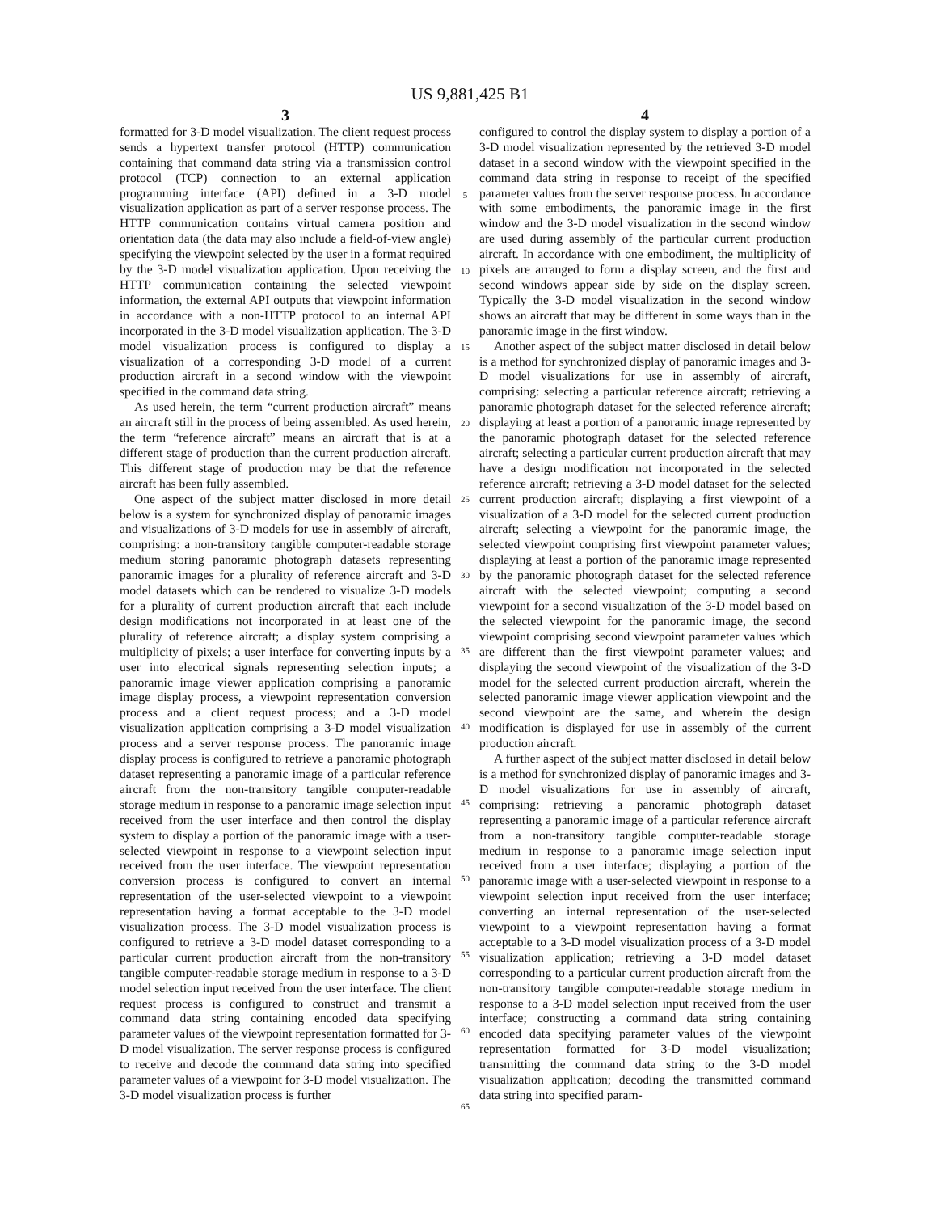US 9,881,425 B1
3
formatted for 3-D model visualization. The client request process sends a hypertext transfer protocol (HTTP) communication containing that command data string via a transmission control protocol (TCP) connection to an external application programming interface (API) defined in a 3-D model visualization application as part of a server response process. The HTTP communication contains virtual camera position and orientation data (the data may also include a field-of-view angle) specifying the viewpoint selected by the user in a format required by the 3-D model visualization application. Upon receiving the HTTP communication containing the selected viewpoint information, the external API outputs that viewpoint information in accordance with a non-HTTP protocol to an internal API incorporated in the 3-D model visualization application. The 3-D model visualization process is configured to display a visualization of a corresponding 3-D model of a current production aircraft in a second window with the viewpoint specified in the command data string.
As used herein, the term “current production aircraft” means an aircraft still in the process of being assembled. As used herein, the term “reference aircraft” means an aircraft that is at a different stage of production than the current production aircraft. This different stage of production may be that the reference aircraft has been fully assembled.
One aspect of the subject matter disclosed in more detail below is a system for synchronized display of panoramic images and visualizations of 3-D models for use in assembly of aircraft, comprising: a non-transitory tangible computer-readable storage medium storing panoramic photograph datasets representing panoramic images for a plurality of reference aircraft and 3-D model datasets which can be rendered to visualize 3-D models for a plurality of current production aircraft that each include design modifications not incorporated in at least one of the plurality of reference aircraft; a display system comprising a multiplicity of pixels; a user interface for converting inputs by a user into electrical signals representing selection inputs; a panoramic image viewer application comprising a panoramic image display process, a viewpoint representation conversion process and a client request process; and a 3-D model visualization application comprising a 3-D model visualization process and a server response process. The panoramic image display process is configured to retrieve a panoramic photograph dataset representing a panoramic image of a particular reference aircraft from the non-transitory tangible computer-readable storage medium in response to a panoramic image selection input received from the user interface and then control the display system to display a portion of the panoramic image with a user-selected viewpoint in response to a viewpoint selection input received from the user interface. The viewpoint representation conversion process is configured to convert an internal representation of the user-selected viewpoint to a viewpoint representation having a format acceptable to the 3-D model visualization process. The 3-D model visualization process is configured to retrieve a 3-D model dataset corresponding to a particular current production aircraft from the non-transitory tangible computer-readable storage medium in response to a 3-D model selection input received from the user interface. The client request process is configured to construct and transmit a command data string containing encoded data specifying parameter values of the viewpoint representation formatted for 3-D model visualization. The server response process is configured to receive and decode the command data string into specified parameter values of a viewpoint for 3-D model visualization. The 3-D model visualization process is further
5
10
15
20
25
30
35
40
45
50
55
60
65
4
configured to control the display system to display a portion of a 3-D model visualization represented by the retrieved 3-D model dataset in a second window with the viewpoint specified in the command data string in response to receipt of the specified parameter values from the server response process. In accordance with some embodiments, the panoramic image in the first window and the 3-D model visualization in the second window are used during assembly of the particular current production aircraft. In accordance with one embodiment, the multiplicity of pixels are arranged to form a display screen, and the first and second windows appear side by side on the display screen. Typically the 3-D model visualization in the second window shows an aircraft that may be different in some ways than in the panoramic image in the first window.
Another aspect of the subject matter disclosed in detail below is a method for synchronized display of panoramic images and 3-D model visualizations for use in assembly of aircraft, comprising: selecting a particular reference aircraft; retrieving a panoramic photograph dataset for the selected reference aircraft; displaying at least a portion of a panoramic image represented by the panoramic photograph dataset for the selected reference aircraft; selecting a particular current production aircraft that may have a design modification not incorporated in the selected reference aircraft; retrieving a 3-D model dataset for the selected current production aircraft; displaying a first viewpoint of a visualization of a 3-D model for the selected current production aircraft; selecting a viewpoint for the panoramic image, the selected viewpoint comprising first viewpoint parameter values; displaying at least a portion of the panoramic image represented by the panoramic photograph dataset for the selected reference aircraft with the selected viewpoint; computing a second viewpoint for a second visualization of the 3-D model based on the selected viewpoint for the panoramic image, the second viewpoint comprising second viewpoint parameter values which are different than the first viewpoint parameter values; and displaying the second viewpoint of the visualization of the 3-D model for the selected current production aircraft, wherein the selected panoramic image viewer application viewpoint and the second viewpoint are the same, and wherein the design modification is displayed for use in assembly of the current production aircraft.
A further aspect of the subject matter disclosed in detail below is a method for synchronized display of panoramic images and 3-D model visualizations for use in assembly of aircraft, comprising: retrieving a panoramic photograph dataset representing a panoramic image of a particular reference aircraft from a non-transitory tangible computer-readable storage medium in response to a panoramic image selection input received from a user interface; displaying a portion of the panoramic image with a user-selected viewpoint in response to a viewpoint selection input received from the user interface; converting an internal representation of the user-selected viewpoint to a viewpoint representation having a format acceptable to a 3-D model visualization process of a 3-D model visualization application; retrieving a 3-D model dataset corresponding to a particular current production aircraft from the non-transitory tangible computer-readable storage medium in response to a 3-D model selection input received from the user interface; constructing a command data string containing encoded data specifying parameter values of the viewpoint representation formatted for 3-D model visualization; transmitting the command data string to the 3-D model visualization application; decoding the transmitted command data string into specified param-